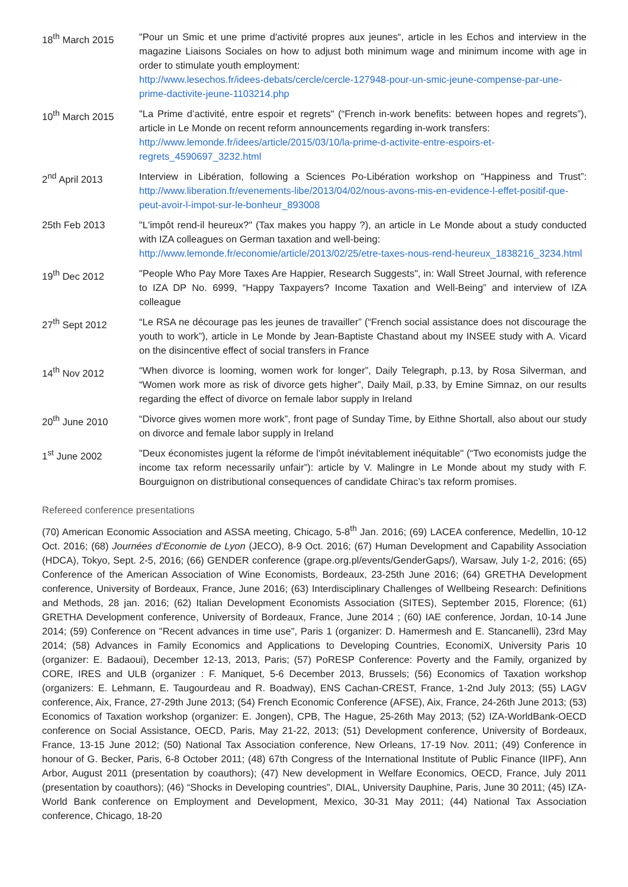18<sup>th</sup> March 2015 "Pour un Smic et une prime d'activité propres aux jeunes“, article in les Echos and interview in the magazine Liaisons Sociales on how to adjust both minimum wage and minimum income with age in order to stimulate youth employment:
http://www.lesechos.fr/idees-debats/cercle/cercle-127948-pour-un-smic-jeune-compense-par-une-prime-dactivite-jeune-1103214.php
10<sup>th</sup> March 2015 "La Prime d’activité, entre espoir et regrets" (“French in-work benefits: between hopes and regrets”), article in Le Monde on recent reform announcements regarding in-work transfers:
http://www.lemonde.fr/idees/article/2015/03/10/la-prime-d-activite-entre-espoirs-et-regrets_4590697_3232.html
2<sup>nd</sup> April 2013 Interview in Libération, following a Sciences Po-Libération workshop on “Happiness and Trust”: http://www.liberation.fr/evenements-libe/2013/04/02/nous-avons-mis-en-evidence-l-effet-positif-que-peut-avoir-l-impot-sur-le-bonheur_893008
25th Feb 2013 "L'impôt rend-il heureux?" (Tax makes you happy ?), an article in Le Monde about a study conducted with IZA colleagues on German taxation and well-being:
http://www.lemonde.fr/economie/article/2013/02/25/etre-taxes-nous-rend-heureux_1838216_3234.html
19<sup>th</sup> Dec 2012 "People Who Pay More Taxes Are Happier, Research Suggests", in: Wall Street Journal, with reference to IZA DP No. 6999, “Happy Taxpayers? Income Taxation and Well-Being” and interview of IZA colleague
27<sup>th</sup> Sept 2012 “Le RSA ne décourage pas les jeunes de travailler” (“French social assistance does not discourage the youth to work”), article in Le Monde by Jean-Baptiste Chastand about my INSEE study with A. Vicard on the disincentive effect of social transfers in France
14<sup>th</sup> Nov 2012 “When divorce is looming, women work for longer”, Daily Telegraph, p.13, by Rosa Silverman, and “Women work more as risk of divorce gets higher”, Daily Mail, p.33, by Emine Simnaz, on our results regarding the effect of divorce on female labor supply in Ireland
20<sup>th</sup> June 2010 “Divorce gives women more work”, front page of Sunday Time, by Eithne Shortall, also about our study on divorce and female labor supply in Ireland
1<sup>st</sup> June 2002 "Deux économistes jugent la réforme de l'impôt inévitablement inéquitable" (“Two economists judge the income tax reform necessarily unfair”): article by V. Malingre in Le Monde about my study with F. Bourguignon on distributional consequences of candidate Chirac’s tax reform promises.
Refereed conference presentations
(70) American Economic Association and ASSA meeting, Chicago, 5-8<sup>th</sup> Jan. 2016; (69) LACEA conference, Medellin, 10-12 Oct. 2016; (68) Journées d’Economie de Lyon (JECO), 8-9 Oct. 2016; (67) Human Development and Capability Association (HDCA), Tokyo, Sept. 2-5, 2016; (66) GENDER conference (grape.org.pl/events/GenderGaps/), Warsaw, July 1-2, 2016; (65) Conference of the American Association of Wine Economists, Bordeaux, 23-25th June 2016; (64) GRETHA Development conference, University of Bordeaux, France, June 2016; (63) Interdisciplinary Challenges of Wellbeing Research: Definitions and Methods, 28 jan. 2016; (62) Italian Development Economists Association (SITES), September 2015, Florence; (61) GRETHA Development conference, University of Bordeaux, France, June 2014 ; (60) IAE conference, Jordan, 10-14 June 2014; (59) Conference on "Recent advances in time use", Paris 1 (organizer: D. Hamermesh and E. Stancanelli), 23rd May 2014; (58) Advances in Family Economics and Applications to Developing Countries, EconomiX, University Paris 10 (organizer: E. Badaoui), December 12-13, 2013, Paris; (57) PoRESP Conference: Poverty and the Family, organized by CORE, IRES and ULB (organizer : F. Maniquet, 5-6 December 2013, Brussels; (56) Economics of Taxation workshop (organizers: E. Lehmann, E. Taugourdeau and R. Boadway), ENS Cachan-CREST, France, 1-2nd July 2013; (55) LAGV conference, Aix, France, 27-29th June 2013; (54) French Economic Conference (AFSE), Aix, France, 24-26th June 2013; (53) Economics of Taxation workshop (organizer: E. Jongen), CPB, The Hague, 25-26th May 2013; (52) IZA-WorldBank-OECD conference on Social Assistance, OECD, Paris, May 21-22, 2013; (51) Development conference, University of Bordeaux, France, 13-15 June 2012; (50) National Tax Association conference, New Orleans, 17-19 Nov. 2011; (49) Conference in honour of G. Becker, Paris, 6-8 October 2011; (48) 67th Congress of the International Institute of Public Finance (IIPF), Ann Arbor, August 2011 (presentation by coauthors); (47) New development in Welfare Economics, OECD, France, July 2011 (presentation by coauthors); (46) “Shocks in Developing countries”, DIAL, University Dauphine, Paris, June 30 2011; (45) IZA-World Bank conference on Employment and Development, Mexico, 30-31 May 2011; (44) National Tax Association conference, Chicago, 18-20